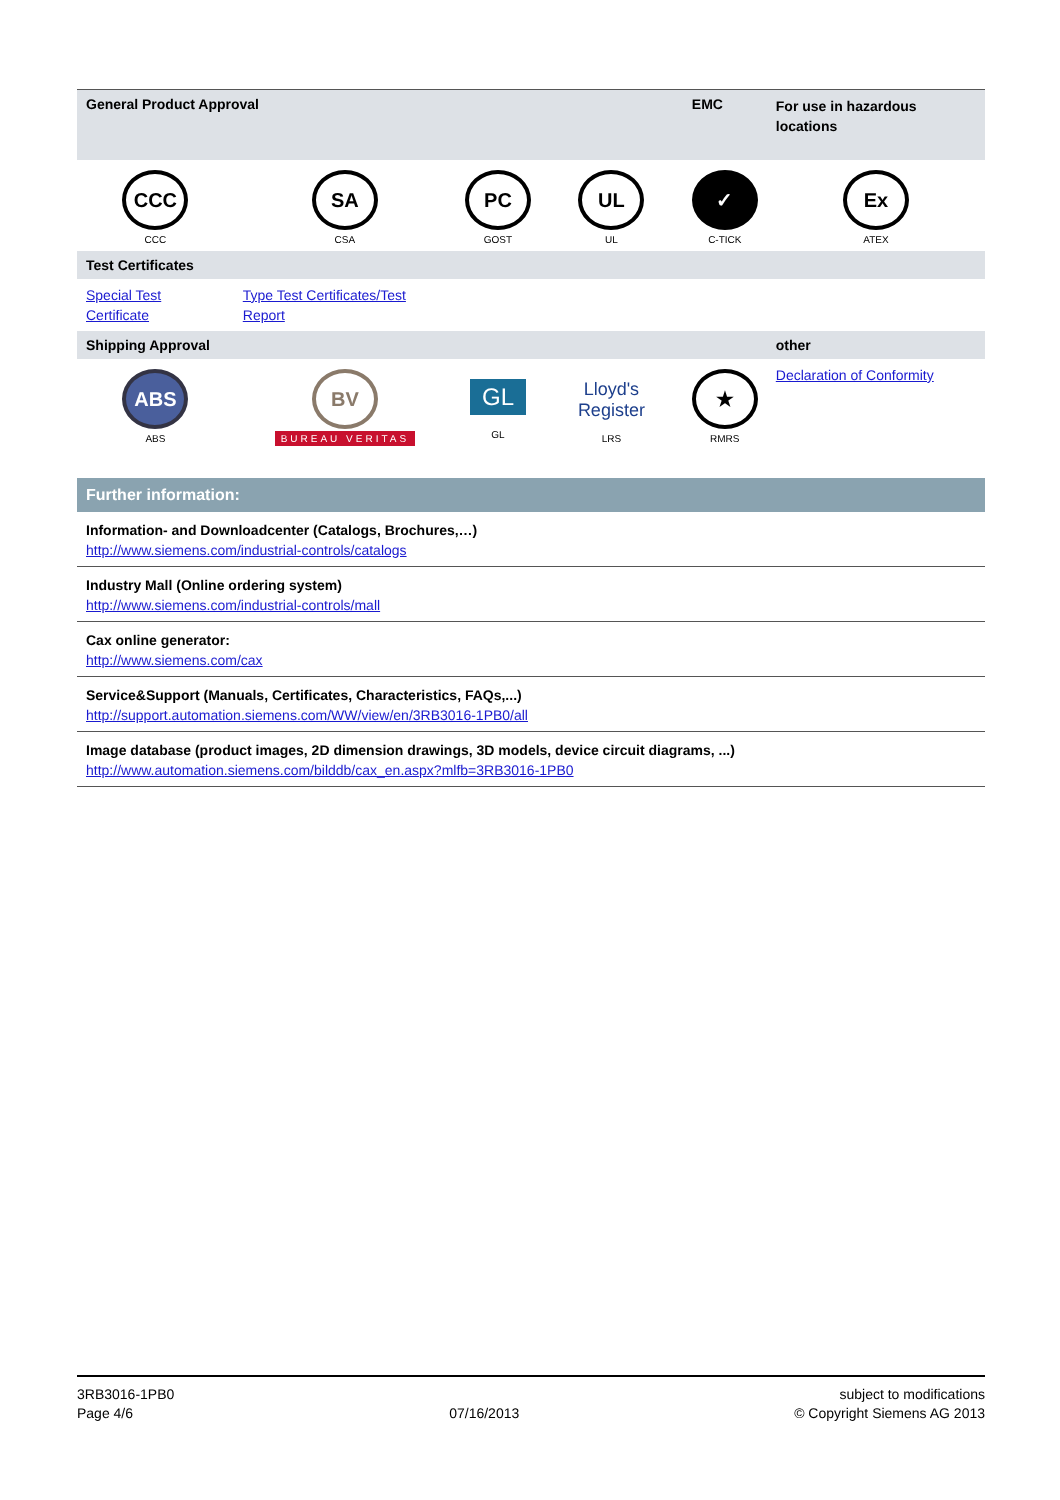| General Product Approval | | | | EMC | For use in hazardous locations |
| CCC CCC | SA CSA | PC GOST | UL UL | ✓ C-TICK | Ex ATEX |
| Test Certificates | | | | | |
| Special Test Certificate | Type Test Certificates/Test Report | | | | |
| Shipping Approval | | | | | other |
| ABS ABS | BV BUREAU VERITAS | GL GL | Lloyd's Register LRS | ★ RMRS | Declaration of Conformity |
Further information:
Information- and Downloadcenter (Catalogs, Brochures,…)
http://www.siemens.com/industrial-controls/catalogs
Industry Mall (Online ordering system)
http://www.siemens.com/industrial-controls/mall
Cax online generator:
http://www.siemens.com/cax
Service&Support (Manuals, Certificates, Characteristics, FAQs,...)
http://support.automation.siemens.com/WW/view/en/3RB3016-1PB0/all
Image database (product images, 2D dimension drawings, 3D models, device circuit diagrams, ...)
http://www.automation.siemens.com/bilddb/cax_en.aspx?mlfb=3RB3016-1PB0
3RB3016-1PB0
Page 4/6
07/16/2013 subject to modifications
© Copyright Siemens AG 2013